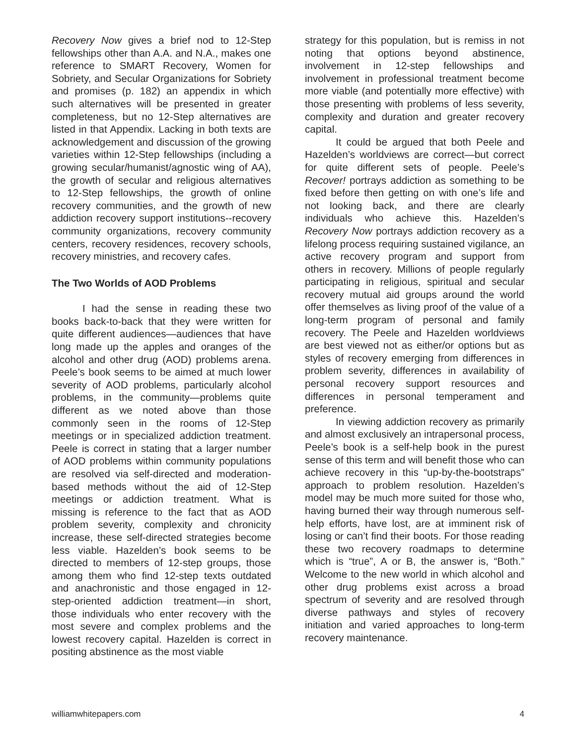Recovery Now gives a brief nod to 12-Step fellowships other than A.A. and N.A., makes one reference to SMART Recovery, Women for Sobriety, and Secular Organizations for Sobriety and promises (p. 182) an appendix in which such alternatives will be presented in greater completeness, but no 12-Step alternatives are listed in that Appendix. Lacking in both texts are acknowledgement and discussion of the growing varieties within 12-Step fellowships (including a growing secular/humanist/agnostic wing of AA), the growth of secular and religious alternatives to 12-Step fellowships, the growth of online recovery communities, and the growth of new addiction recovery support institutions--recovery community organizations, recovery community centers, recovery residences, recovery schools, recovery ministries, and recovery cafes.
The Two Worlds of AOD Problems
I had the sense in reading these two books back-to-back that they were written for quite different audiences—audiences that have long made up the apples and oranges of the alcohol and other drug (AOD) problems arena. Peele’s book seems to be aimed at much lower severity of AOD problems, particularly alcohol problems, in the community—problems quite different as we noted above than those commonly seen in the rooms of 12-Step meetings or in specialized addiction treatment. Peele is correct in stating that a larger number of AOD problems within community populations are resolved via self-directed and moderation-based methods without the aid of 12-Step meetings or addiction treatment. What is missing is reference to the fact that as AOD problem severity, complexity and chronicity increase, these self-directed strategies become less viable. Hazelden’s book seems to be directed to members of 12-step groups, those among them who find 12-step texts outdated and anachronistic and those engaged in 12-step-oriented addiction treatment—in short, those individuals who enter recovery with the most severe and complex problems and the lowest recovery capital. Hazelden is correct in positing abstinence as the most viable
strategy for this population, but is remiss in not noting that options beyond abstinence, involvement in 12-step fellowships and involvement in professional treatment become more viable (and potentially more effective) with those presenting with problems of less severity, complexity and duration and greater recovery capital.
It could be argued that both Peele and Hazelden’s worldviews are correct—but correct for quite different sets of people. Peele’s Recover! portrays addiction as something to be fixed before then getting on with one’s life and not looking back, and there are clearly individuals who achieve this. Hazelden’s Recovery Now portrays addiction recovery as a lifelong process requiring sustained vigilance, an active recovery program and support from others in recovery. Millions of people regularly participating in religious, spiritual and secular recovery mutual aid groups around the world offer themselves as living proof of the value of a long-term program of personal and family recovery. The Peele and Hazelden worldviews are best viewed not as either/or options but as styles of recovery emerging from differences in problem severity, differences in availability of personal recovery support resources and differences in personal temperament and preference.
In viewing addiction recovery as primarily and almost exclusively an intrapersonal process, Peele’s book is a self-help book in the purest sense of this term and will benefit those who can achieve recovery in this “up-by-the-bootstraps” approach to problem resolution. Hazelden’s model may be much more suited for those who, having burned their way through numerous self-help efforts, have lost, are at imminent risk of losing or can’t find their boots. For those reading these two recovery roadmaps to determine which is “true”, A or B, the answer is, “Both.” Welcome to the new world in which alcohol and other drug problems exist across a broad spectrum of severity and are resolved through diverse pathways and styles of recovery initiation and varied approaches to long-term recovery maintenance.
williamwhitepapers.com 4